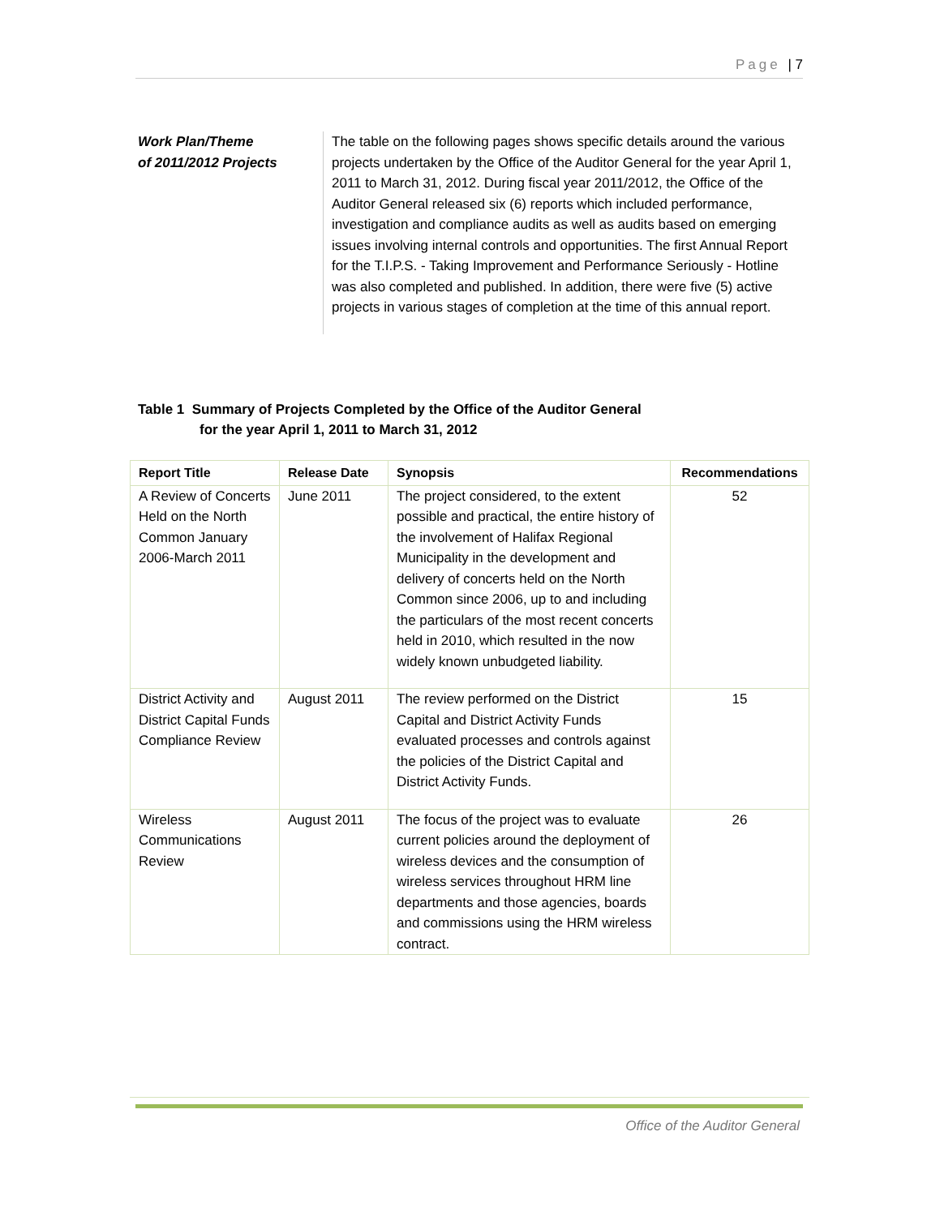Page | 7
Work Plan/Theme
of 2011/2012 Projects
The table on the following pages shows specific details around the various projects undertaken by the Office of the Auditor General for the year April 1, 2011 to March 31, 2012. During fiscal year 2011/2012, the Office of the Auditor General released six (6) reports which included performance, investigation and compliance audits as well as audits based on emerging issues involving internal controls and opportunities. The first Annual Report for the T.I.P.S. - Taking Improvement and Performance Seriously - Hotline was also completed and published. In addition, there were five (5) active projects in various stages of completion at the time of this annual report.
Table 1 Summary of Projects Completed by the Office of the Auditor General
for the year April 1, 2011 to March 31, 2012
| Report Title | Release Date | Synopsis | Recommendations |
| --- | --- | --- | --- |
| A Review of Concerts Held on the North Common January 2006-March 2011 | June 2011 | The project considered, to the extent possible and practical, the entire history of the involvement of Halifax Regional Municipality in the development and delivery of concerts held on the North Common since 2006, up to and including the particulars of the most recent concerts held in 2010, which resulted in the now widely known unbudgeted liability. | 52 |
| District Activity and District Capital Funds Compliance Review | August 2011 | The review performed on the District Capital and District Activity Funds evaluated processes and controls against the policies of the District Capital and District Activity Funds. | 15 |
| Wireless Communications Review | August 2011 | The focus of the project was to evaluate current policies around the deployment of wireless devices and the consumption of wireless services throughout HRM line departments and those agencies, boards and commissions using the HRM wireless contract. | 26 |
Office of the Auditor General